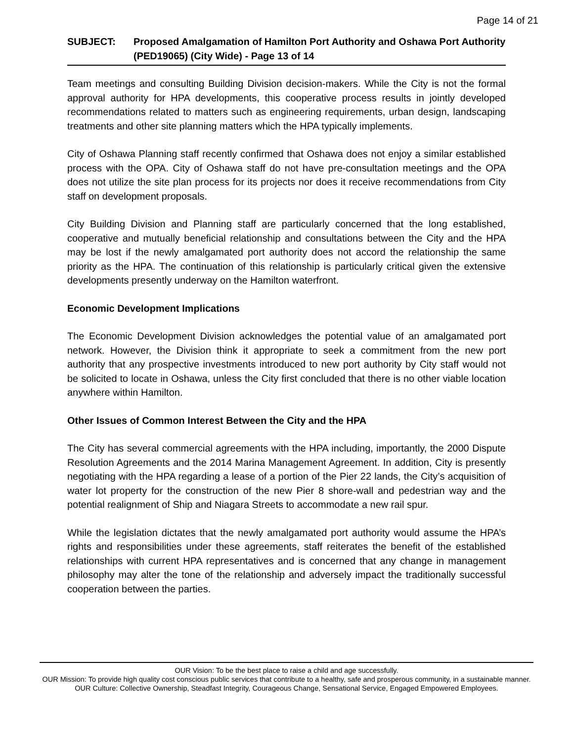Page 14 of 21
SUBJECT: Proposed Amalgamation of Hamilton Port Authority and Oshawa Port Authority (PED19065) (City Wide) - Page 13 of 14
Team meetings and consulting Building Division decision-makers. While the City is not the formal approval authority for HPA developments, this cooperative process results in jointly developed recommendations related to matters such as engineering requirements, urban design, landscaping treatments and other site planning matters which the HPA typically implements.
City of Oshawa Planning staff recently confirmed that Oshawa does not enjoy a similar established process with the OPA. City of Oshawa staff do not have pre-consultation meetings and the OPA does not utilize the site plan process for its projects nor does it receive recommendations from City staff on development proposals.
City Building Division and Planning staff are particularly concerned that the long established, cooperative and mutually beneficial relationship and consultations between the City and the HPA may be lost if the newly amalgamated port authority does not accord the relationship the same priority as the HPA. The continuation of this relationship is particularly critical given the extensive developments presently underway on the Hamilton waterfront.
Economic Development Implications
The Economic Development Division acknowledges the potential value of an amalgamated port network. However, the Division think it appropriate to seek a commitment from the new port authority that any prospective investments introduced to new port authority by City staff would not be solicited to locate in Oshawa, unless the City first concluded that there is no other viable location anywhere within Hamilton.
Other Issues of Common Interest Between the City and the HPA
The City has several commercial agreements with the HPA including, importantly, the 2000 Dispute Resolution Agreements and the 2014 Marina Management Agreement. In addition, City is presently negotiating with the HPA regarding a lease of a portion of the Pier 22 lands, the City’s acquisition of water lot property for the construction of the new Pier 8 shore-wall and pedestrian way and the potential realignment of Ship and Niagara Streets to accommodate a new rail spur.
While the legislation dictates that the newly amalgamated port authority would assume the HPA’s rights and responsibilities under these agreements, staff reiterates the benefit of the established relationships with current HPA representatives and is concerned that any change in management philosophy may alter the tone of the relationship and adversely impact the traditionally successful cooperation between the parties.
OUR Vision: To be the best place to raise a child and age successfully.
OUR Mission: To provide high quality cost conscious public services that contribute to a healthy, safe and prosperous community, in a sustainable manner.
OUR Culture: Collective Ownership, Steadfast Integrity, Courageous Change, Sensational Service, Engaged Empowered Employees.